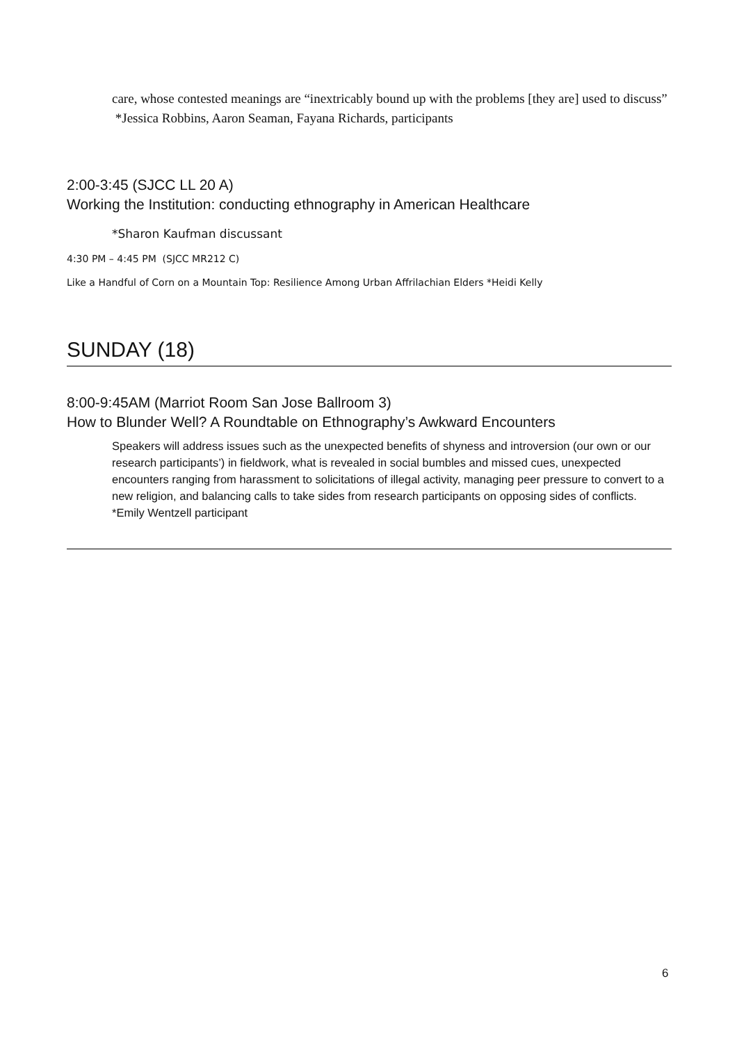care, whose contested meanings are “inextricably bound up with the problems [they are] used to discuss” *Jessica Robbins, Aaron Seaman, Fayana Richards, participants
2:00-3:45 (SJCC LL 20 A)
Working the Institution: conducting ethnography in American Healthcare
*Sharon Kaufman discussant
4:30 PM – 4:45 PM (SJCC MR212 C)
Like a Handful of Corn on a Mountain Top: Resilience Among Urban Affrilachian Elders *Heidi Kelly
SUNDAY (18)
8:00-9:45AM (Marriot Room San Jose Ballroom 3)
How to Blunder Well? A Roundtable on Ethnography’s Awkward Encounters
Speakers will address issues such as the unexpected benefits of shyness and introversion (our own or our research participants’) in fieldwork, what is revealed in social bumbles and missed cues, unexpected encounters ranging from harassment to solicitations of illegal activity, managing peer pressure to convert to a new religion, and balancing calls to take sides from research participants on opposing sides of conflicts. *Emily Wentzell participant
6